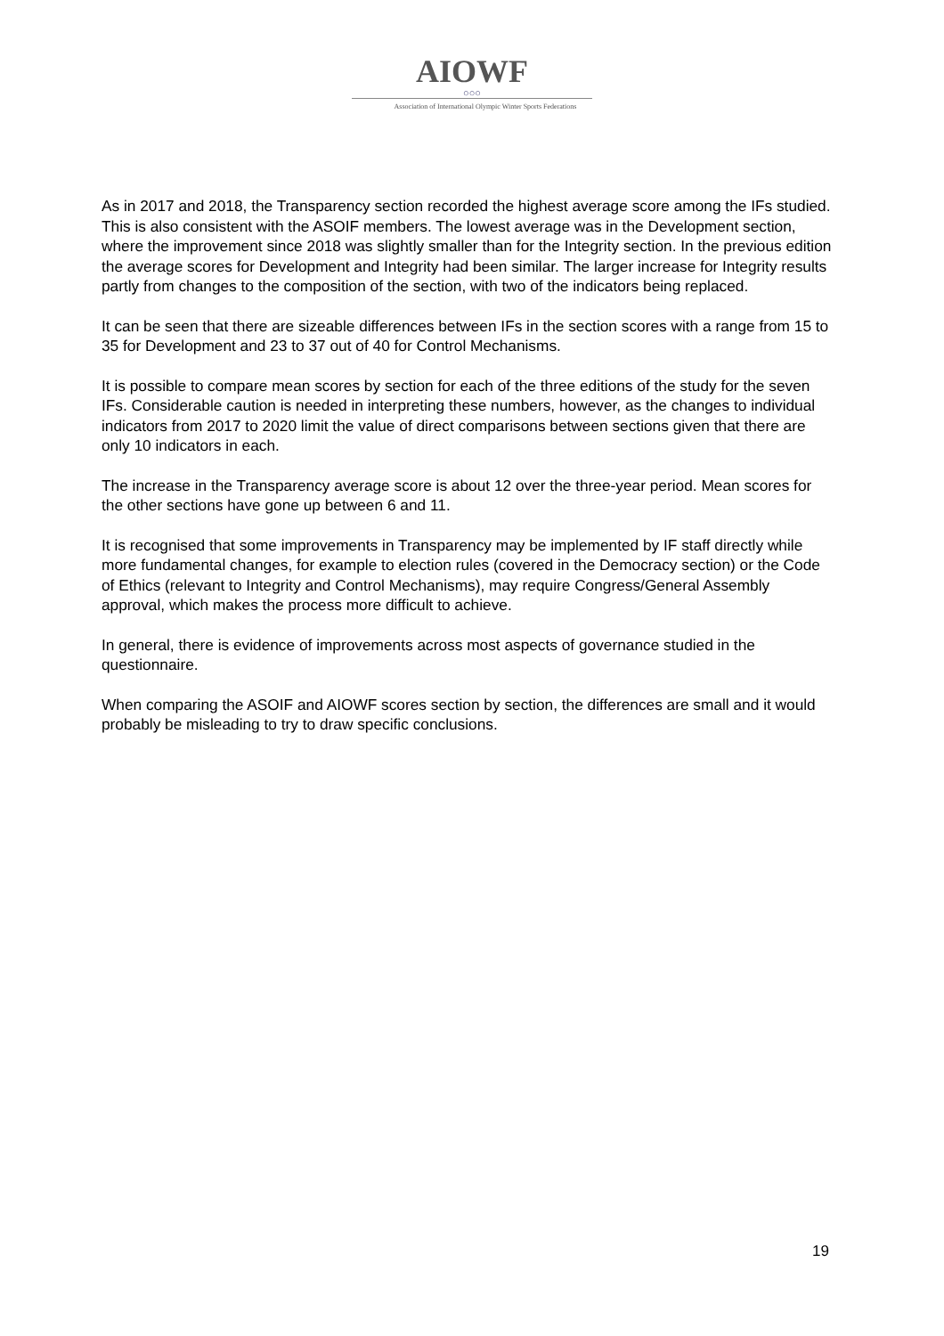AIOWF
○○○
Association of International Olympic Winter Sports Federations
As in 2017 and 2018, the Transparency section recorded the highest average score among the IFs studied. This is also consistent with the ASOIF members. The lowest average was in the Development section, where the improvement since 2018 was slightly smaller than for the Integrity section. In the previous edition the average scores for Development and Integrity had been similar. The larger increase for Integrity results partly from changes to the composition of the section, with two of the indicators being replaced.
It can be seen that there are sizeable differences between IFs in the section scores with a range from 15 to 35 for Development and 23 to 37 out of 40 for Control Mechanisms.
It is possible to compare mean scores by section for each of the three editions of the study for the seven IFs. Considerable caution is needed in interpreting these numbers, however, as the changes to individual indicators from 2017 to 2020 limit the value of direct comparisons between sections given that there are only 10 indicators in each.
The increase in the Transparency average score is about 12 over the three-year period. Mean scores for the other sections have gone up between 6 and 11.
It is recognised that some improvements in Transparency may be implemented by IF staff directly while more fundamental changes, for example to election rules (covered in the Democracy section) or the Code of Ethics (relevant to Integrity and Control Mechanisms), may require Congress/General Assembly approval, which makes the process more difficult to achieve.
In general, there is evidence of improvements across most aspects of governance studied in the questionnaire.
When comparing the ASOIF and AIOWF scores section by section, the differences are small and it would probably be misleading to try to draw specific conclusions.
19